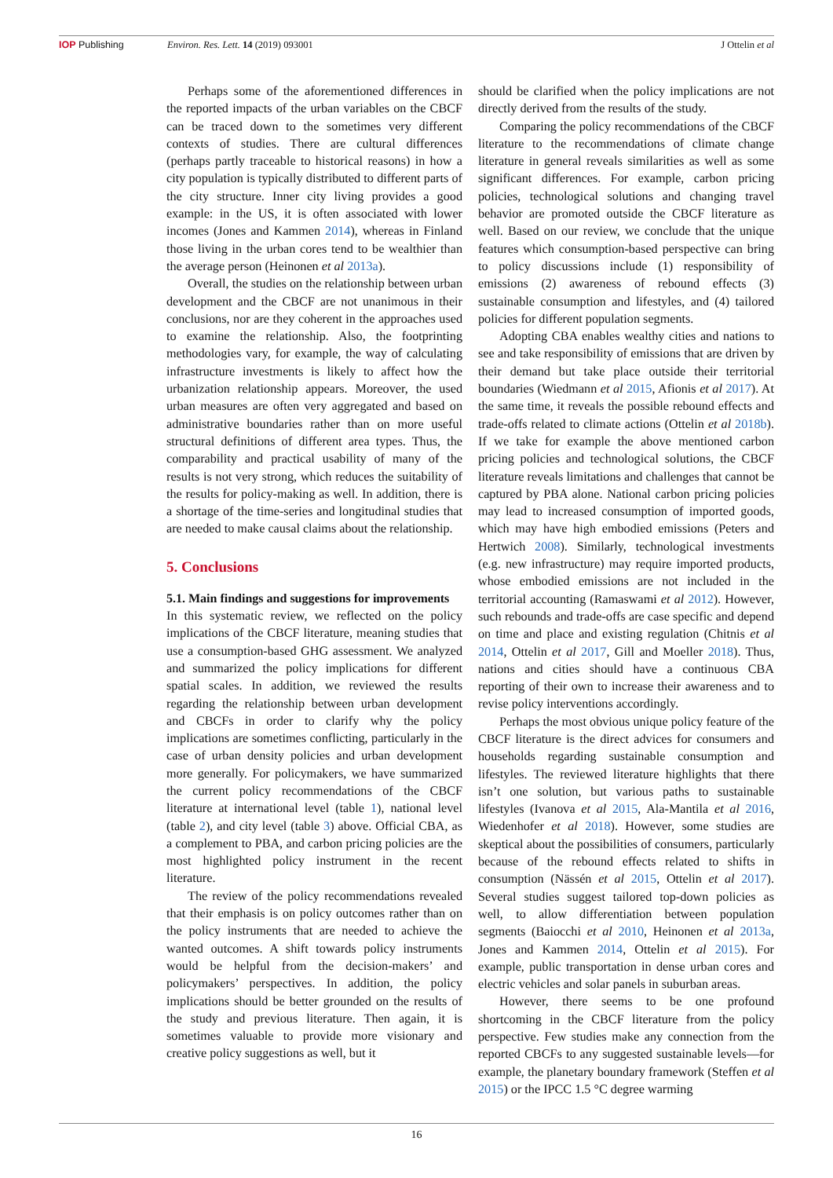IOP Publishing Environ. Res. Lett. 14 (2019) 093001 J Ottelin et al
Perhaps some of the aforementioned differences in the reported impacts of the urban variables on the CBCF can be traced down to the sometimes very different contexts of studies. There are cultural differences (perhaps partly traceable to historical reasons) in how a city population is typically distributed to different parts of the city structure. Inner city living provides a good example: in the US, it is often associated with lower incomes (Jones and Kammen 2014), whereas in Finland those living in the urban cores tend to be wealthier than the average person (Heinonen et al 2013a).
Overall, the studies on the relationship between urban development and the CBCF are not unanimous in their conclusions, nor are they coherent in the approaches used to examine the relationship. Also, the footprinting methodologies vary, for example, the way of calculating infrastructure investments is likely to affect how the urbanization relationship appears. Moreover, the used urban measures are often very aggregated and based on administrative boundaries rather than on more useful structural definitions of different area types. Thus, the comparability and practical usability of many of the results is not very strong, which reduces the suitability of the results for policy-making as well. In addition, there is a shortage of the time-series and longitudinal studies that are needed to make causal claims about the relationship.
5. Conclusions
5.1. Main findings and suggestions for improvements
In this systematic review, we reflected on the policy implications of the CBCF literature, meaning studies that use a consumption-based GHG assessment. We analyzed and summarized the policy implications for different spatial scales. In addition, we reviewed the results regarding the relationship between urban development and CBCFs in order to clarify why the policy implications are sometimes conflicting, particularly in the case of urban density policies and urban development more generally. For policymakers, we have summarized the current policy recommendations of the CBCF literature at international level (table 1), national level (table 2), and city level (table 3) above. Official CBA, as a complement to PBA, and carbon pricing policies are the most highlighted policy instrument in the recent literature.
The review of the policy recommendations revealed that their emphasis is on policy outcomes rather than on the policy instruments that are needed to achieve the wanted outcomes. A shift towards policy instruments would be helpful from the decision-makers’ and policymakers’ perspectives. In addition, the policy implications should be better grounded on the results of the study and previous literature. Then again, it is sometimes valuable to provide more visionary and creative policy suggestions as well, but it
should be clarified when the policy implications are not directly derived from the results of the study.
Comparing the policy recommendations of the CBCF literature to the recommendations of climate change literature in general reveals similarities as well as some significant differences. For example, carbon pricing policies, technological solutions and changing travel behavior are promoted outside the CBCF literature as well. Based on our review, we conclude that the unique features which consumption-based perspective can bring to policy discussions include (1) responsibility of emissions (2) awareness of rebound effects (3) sustainable consumption and lifestyles, and (4) tailored policies for different population segments.
Adopting CBA enables wealthy cities and nations to see and take responsibility of emissions that are driven by their demand but take place outside their territorial boundaries (Wiedmann et al 2015, Afionis et al 2017). At the same time, it reveals the possible rebound effects and trade-offs related to climate actions (Ottelin et al 2018b). If we take for example the above mentioned carbon pricing policies and technological solutions, the CBCF literature reveals limitations and challenges that cannot be captured by PBA alone. National carbon pricing policies may lead to increased consumption of imported goods, which may have high embodied emissions (Peters and Hertwich 2008). Similarly, technological investments (e.g. new infrastructure) may require imported products, whose embodied emissions are not included in the territorial accounting (Ramaswami et al 2012). However, such rebounds and trade-offs are case specific and depend on time and place and existing regulation (Chitnis et al 2014, Ottelin et al 2017, Gill and Moeller 2018). Thus, nations and cities should have a continuous CBA reporting of their own to increase their awareness and to revise policy interventions accordingly.
Perhaps the most obvious unique policy feature of the CBCF literature is the direct advices for consumers and households regarding sustainable consumption and lifestyles. The reviewed literature highlights that there isn’t one solution, but various paths to sustainable lifestyles (Ivanova et al 2015, Ala-Mantila et al 2016, Wiedenhofer et al 2018). However, some studies are skeptical about the possibilities of consumers, particularly because of the rebound effects related to shifts in consumption (Nässén et al 2015, Ottelin et al 2017). Several studies suggest tailored top-down policies as well, to allow differentiation between population segments (Baiocchi et al 2010, Heinonen et al 2013a, Jones and Kammen 2014, Ottelin et al 2015). For example, public transportation in dense urban cores and electric vehicles and solar panels in suburban areas.
However, there seems to be one profound shortcoming in the CBCF literature from the policy perspective. Few studies make any connection from the reported CBCFs to any suggested sustainable levels—for example, the planetary boundary framework (Steffen et al 2015) or the IPCC 1.5 °C degree warming
16